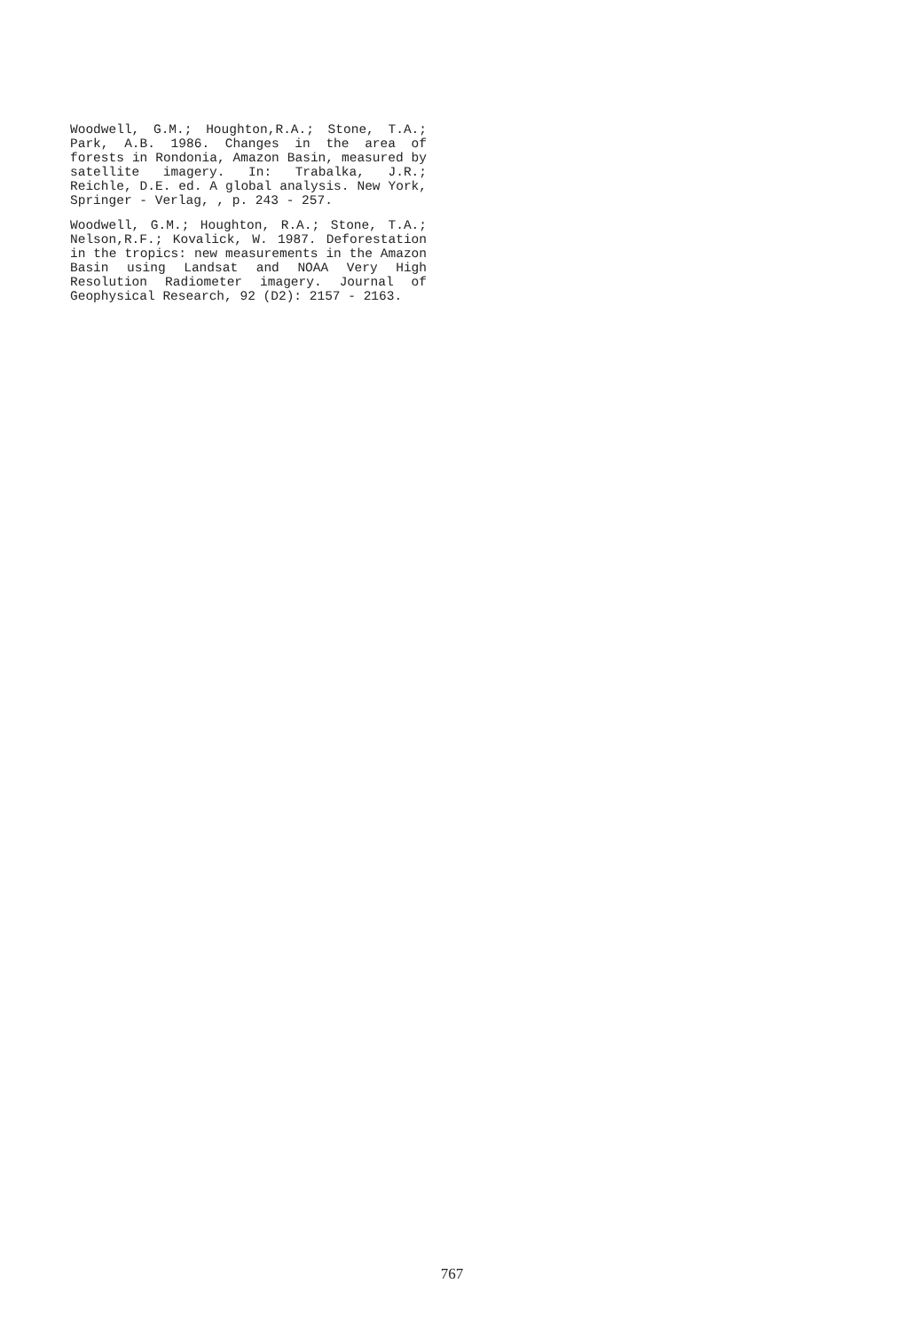Woodwell, G.M.; Houghton,R.A.; Stone, T.A.; Park, A.B. 1986. Changes in the area of forests in Rondonia, Amazon Basin, measured by satellite imagery. In: Trabalka, J.R.; Reichle, D.E. ed. A global analysis. New York, Springer - Verlag, , p. 243 - 257.
Woodwell, G.M.; Houghton, R.A.; Stone, T.A.; Nelson,R.F.; Kovalick, W. 1987. Deforestation in the tropics: new measurements in the Amazon Basin using Landsat and NOAA Very High Resolution Radiometer imagery. Journal of Geophysical Research, 92 (D2): 2157 - 2163.
767